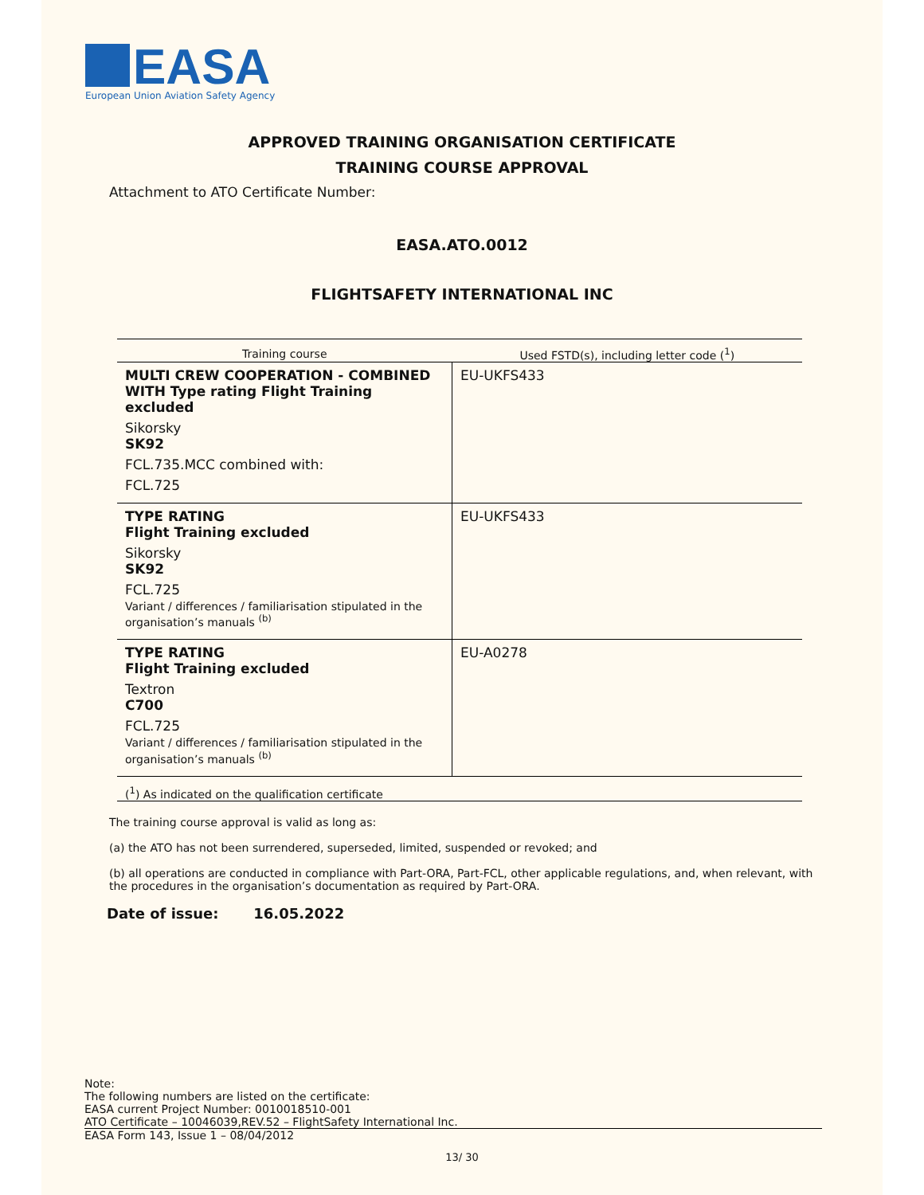EASA
European Union Aviation Safety Agency
APPROVED TRAINING ORGANISATION CERTIFICATE
TRAINING COURSE APPROVAL
Attachment to ATO Certificate Number:
EASA.ATO.0012
FLIGHTSAFETY INTERNATIONAL INC
| Training course | Used FSTD(s), including letter code (<sup>1</sup>) |
| --- | --- |
| MULTI CREW COOPERATION - COMBINED WITH Type rating Flight Training excluded Sikorsky SK92 FCL.735.MCC combined with: FCL.725 | EU-UKFS433 |
| TYPE RATING Flight Training excluded Sikorsky SK92 FCL.725 Variant / differences / familiarisation stipulated in the organisation’s manuals <sup>(b)</sup> | EU-UKFS433 |
| TYPE RATING Flight Training excluded Textron C700 FCL.725 Variant / differences / familiarisation stipulated in the organisation’s manuals <sup>(b)</sup> | EU-A0278 |
(<sup>1</sup>) As indicated on the qualification certificate
The training course approval is valid as long as:
(a) the ATO has not been surrendered, superseded, limited, suspended or revoked; and
(b) all operations are conducted in compliance with Part-ORA, Part-FCL, other applicable regulations, and, when relevant, with the procedures in the organisation’s documentation as required by Part-ORA.
Date of issue: 16.05.2022
Note:
The following numbers are listed on the certificate:
EASA current Project Number: 0010018510-001
ATO Certificate – 10046039,REV.52 – FlightSafety International Inc.
EASA Form 143, Issue 1 – 08/04/2012
13/ 30